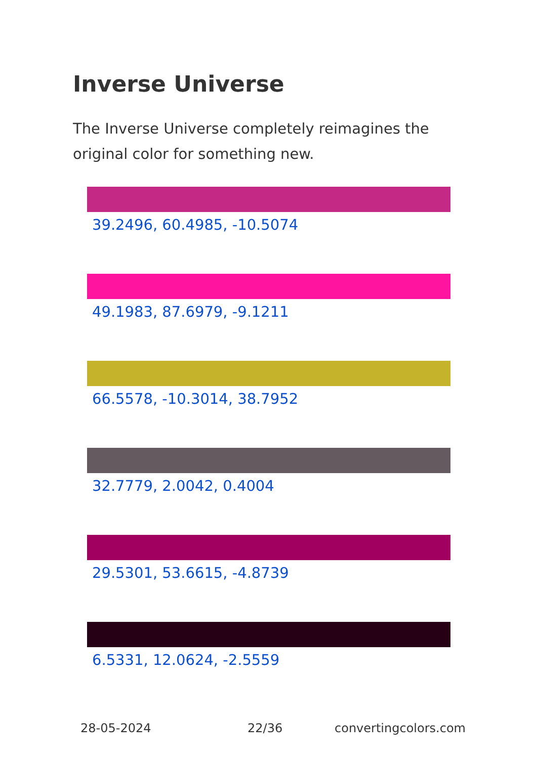Inverse Universe
The Inverse Universe completely reimagines the original color for something new.
39.2496, 60.4985, -10.5074
49.1983, 87.6979, -9.1211
66.5578, -10.3014, 38.7952
32.7779, 2.0042, 0.4004
29.5301, 53.6615, -4.8739
6.5331, 12.0624, -2.5559
28-05-2024 22/36 convertingcolors.com